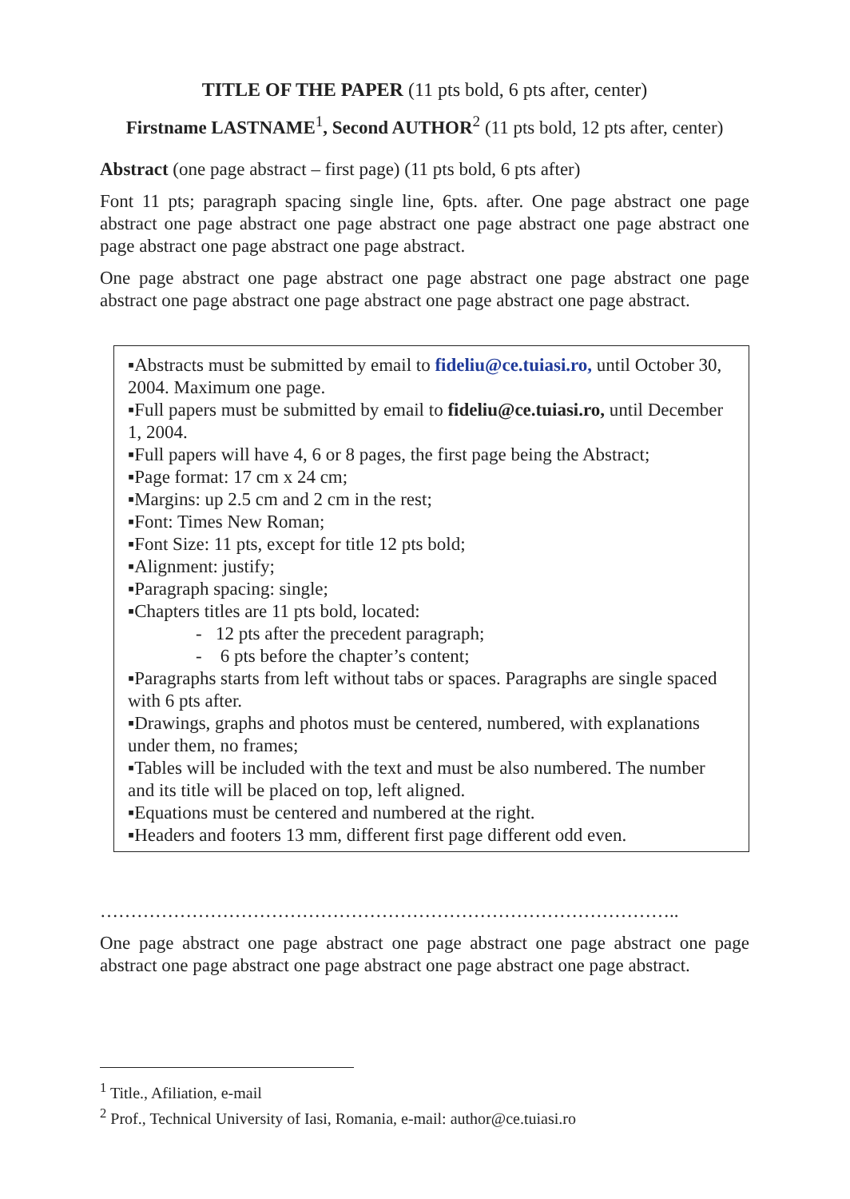TITLE OF THE PAPER (11 pts bold, 6 pts after, center)
Firstname LASTNAME<sup>1</sup>, Second AUTHOR<sup>2</sup> (11 pts bold, 12 pts after, center)
Abstract (one page abstract – first page) (11 pts bold, 6 pts after)
Font 11 pts; paragraph spacing single line, 6pts. after. One page abstract one page abstract one page abstract one page abstract one page abstract one page abstract one page abstract one page abstract one page abstract.
One page abstract one page abstract one page abstract one page abstract one page abstract one page abstract one page abstract one page abstract one page abstract.
▪Abstracts must be submitted by email to fideliu@ce.tuiasi.ro, until October 30, 2004. Maximum one page.
▪Full papers must be submitted by email to fideliu@ce.tuiasi.ro, until December 1, 2004.
▪Full papers will have 4, 6 or 8 pages, the first page being the Abstract;
▪Page format: 17 cm x 24 cm;
▪Margins: up 2.5 cm and 2 cm in the rest;
▪Font: Times New Roman;
▪Font Size: 11 pts, except for title 12 pts bold;
▪Alignment: justify;
▪Paragraph spacing: single;
▪Chapters titles are 11 pts bold, located:
- 12 pts after the precedent paragraph;
- 6 pts before the chapter’s content;
▪Paragraphs starts from left without tabs or spaces. Paragraphs are single spaced with 6 pts after.
▪Drawings, graphs and photos must be centered, numbered, with explanations under them, no frames;
▪Tables will be included with the text and must be also numbered. The number and its title will be placed on top, left aligned.
▪Equations must be centered and numbered at the right.
▪Headers and footers 13 mm, different first page different odd even.
…………………………………………………………………………………..
One page abstract one page abstract one page abstract one page abstract one page abstract one page abstract one page abstract one page abstract one page abstract.
<sup>1</sup> Title., Afiliation, e-mail
<sup>2</sup> Prof., Technical University of Iasi, Romania, e-mail: author@ce.tuiasi.ro